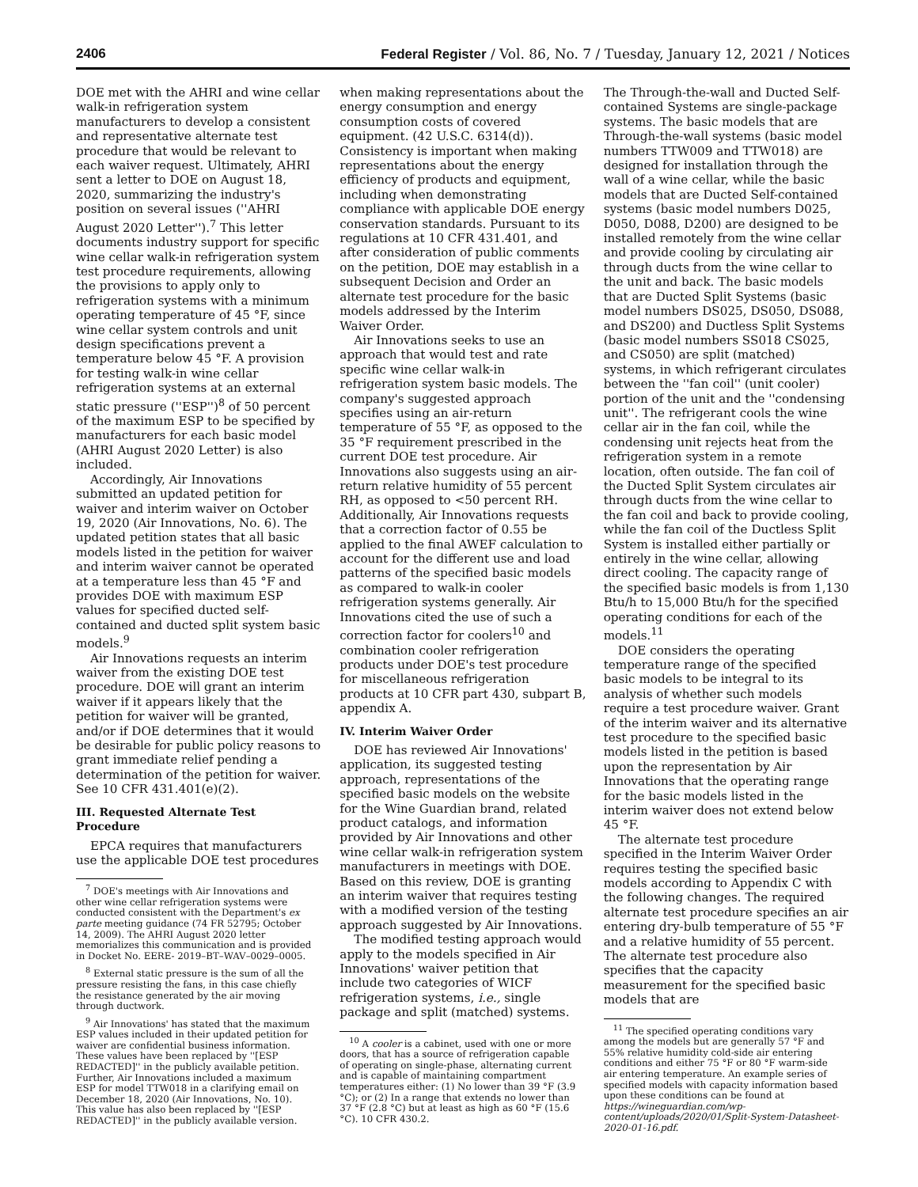2406 Federal Register / Vol. 86, No. 7 / Tuesday, January 12, 2021 / Notices
DOE met with the AHRI and wine cellar walk-in refrigeration system manufacturers to develop a consistent and representative alternate test procedure that would be relevant to each waiver request. Ultimately, AHRI sent a letter to DOE on August 18, 2020, summarizing the industry's position on several issues (''AHRI August 2020 Letter'').<sup>7</sup> This letter documents industry support for specific wine cellar walk-in refrigeration system test procedure requirements, allowing the provisions to apply only to refrigeration systems with a minimum operating temperature of 45 °F, since wine cellar system controls and unit design specifications prevent a temperature below 45 °F. A provision for testing walk-in wine cellar refrigeration systems at an external static pressure (''ESP'')<sup>8</sup> of 50 percent of the maximum ESP to be specified by manufacturers for each basic model (AHRI August 2020 Letter) is also included.
Accordingly, Air Innovations submitted an updated petition for waiver and interim waiver on October 19, 2020 (Air Innovations, No. 6). The updated petition states that all basic models listed in the petition for waiver and interim waiver cannot be operated at a temperature less than 45 °F and provides DOE with maximum ESP values for specified ducted self-contained and ducted split system basic models.<sup>9</sup>
Air Innovations requests an interim waiver from the existing DOE test procedure. DOE will grant an interim waiver if it appears likely that the petition for waiver will be granted, and/or if DOE determines that it would be desirable for public policy reasons to grant immediate relief pending a determination of the petition for waiver. See 10 CFR 431.401(e)(2).
III. Requested Alternate Test Procedure
EPCA requires that manufacturers use the applicable DOE test procedures
<sup>7</sup> DOE's meetings with Air Innovations and other wine cellar refrigeration systems were conducted consistent with the Department's ex parte meeting guidance (74 FR 52795; October 14, 2009). The AHRI August 2020 letter memorializes this communication and is provided in Docket No. EERE- 2019–BT–WAV–0029–0005.
<sup>8</sup> External static pressure is the sum of all the pressure resisting the fans, in this case chiefly the resistance generated by the air moving through ductwork.
<sup>9</sup> Air Innovations' has stated that the maximum ESP values included in their updated petition for waiver are confidential business information. These values have been replaced by ''[ESP REDACTED]'' in the publicly available petition. Further, Air Innovations included a maximum ESP for model TTW018 in a clarifying email on December 18, 2020 (Air Innovations, No. 10). This value has also been replaced by ''[ESP REDACTED]'' in the publicly available version.
when making representations about the energy consumption and energy consumption costs of covered equipment. (42 U.S.C. 6314(d)). Consistency is important when making representations about the energy efficiency of products and equipment, including when demonstrating compliance with applicable DOE energy conservation standards. Pursuant to its regulations at 10 CFR 431.401, and after consideration of public comments on the petition, DOE may establish in a subsequent Decision and Order an alternate test procedure for the basic models addressed by the Interim Waiver Order.
Air Innovations seeks to use an approach that would test and rate specific wine cellar walk-in refrigeration system basic models. The company's suggested approach specifies using an air-return temperature of 55 °F, as opposed to the 35 °F requirement prescribed in the current DOE test procedure. Air Innovations also suggests using an air-return relative humidity of 55 percent RH, as opposed to <50 percent RH. Additionally, Air Innovations requests that a correction factor of 0.55 be applied to the final AWEF calculation to account for the different use and load patterns of the specified basic models as compared to walk-in cooler refrigeration systems generally. Air Innovations cited the use of such a correction factor for coolers<sup>10</sup> and combination cooler refrigeration products under DOE's test procedure for miscellaneous refrigeration products at 10 CFR part 430, subpart B, appendix A.
IV. Interim Waiver Order
DOE has reviewed Air Innovations' application, its suggested testing approach, representations of the specified basic models on the website for the Wine Guardian brand, related product catalogs, and information provided by Air Innovations and other wine cellar walk-in refrigeration system manufacturers in meetings with DOE. Based on this review, DOE is granting an interim waiver that requires testing with a modified version of the testing approach suggested by Air Innovations.
The modified testing approach would apply to the models specified in Air Innovations' waiver petition that include two categories of WICF refrigeration systems, i.e., single package and split (matched) systems.
<sup>10</sup> A cooler is a cabinet, used with one or more doors, that has a source of refrigeration capable of operating on single-phase, alternating current and is capable of maintaining compartment temperatures either: (1) No lower than 39 °F (3.9 °C); or (2) In a range that extends no lower than 37 °F (2.8 °C) but at least as high as 60 °F (15.6 °C). 10 CFR 430.2.
The Through-the-wall and Ducted Self-contained Systems are single-package systems. The basic models that are Through-the-wall systems (basic model numbers TTW009 and TTW018) are designed for installation through the wall of a wine cellar, while the basic models that are Ducted Self-contained systems (basic model numbers D025, D050, D088, D200) are designed to be installed remotely from the wine cellar and provide cooling by circulating air through ducts from the wine cellar to the unit and back. The basic models that are Ducted Split Systems (basic model numbers DS025, DS050, DS088, and DS200) and Ductless Split Systems (basic model numbers SS018 CS025, and CS050) are split (matched) systems, in which refrigerant circulates between the ''fan coil'' (unit cooler) portion of the unit and the ''condensing unit''. The refrigerant cools the wine cellar air in the fan coil, while the condensing unit rejects heat from the refrigeration system in a remote location, often outside. The fan coil of the Ducted Split System circulates air through ducts from the wine cellar to the fan coil and back to provide cooling, while the fan coil of the Ductless Split System is installed either partially or entirely in the wine cellar, allowing direct cooling. The capacity range of the specified basic models is from 1,130 Btu/h to 15,000 Btu/h for the specified operating conditions for each of the models.<sup>11</sup>
DOE considers the operating temperature range of the specified basic models to be integral to its analysis of whether such models require a test procedure waiver. Grant of the interim waiver and its alternative test procedure to the specified basic models listed in the petition is based upon the representation by Air Innovations that the operating range for the basic models listed in the interim waiver does not extend below 45 °F.
The alternate test procedure specified in the Interim Waiver Order requires testing the specified basic models according to Appendix C with the following changes. The required alternate test procedure specifies an air entering dry-bulb temperature of 55 °F and a relative humidity of 55 percent. The alternate test procedure also specifies that the capacity measurement for the specified basic models that are
<sup>11</sup> The specified operating conditions vary among the models but are generally 57 °F and 55% relative humidity cold-side air entering conditions and either 75 °F or 80 °F warm-side air entering temperature. An example series of specified models with capacity information based upon these conditions can be found at https://wineguardian.com/wp-content/uploads/2020/01/Split-System-Datasheet-2020-01-16.pdf.